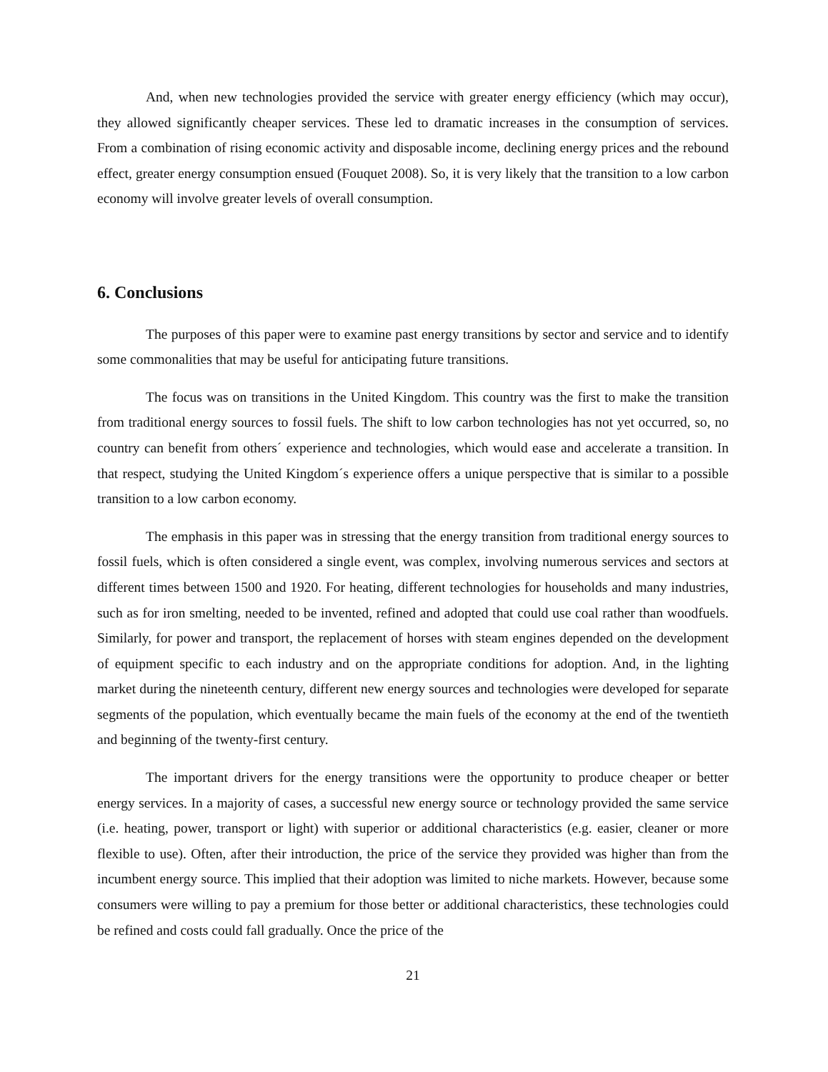And, when new technologies provided the service with greater energy efficiency (which may occur), they allowed significantly cheaper services. These led to dramatic increases in the consumption of services. From a combination of rising economic activity and disposable income, declining energy prices and the rebound effect, greater energy consumption ensued (Fouquet 2008). So, it is very likely that the transition to a low carbon economy will involve greater levels of overall consumption.
6. Conclusions
The purposes of this paper were to examine past energy transitions by sector and service and to identify some commonalities that may be useful for anticipating future transitions.
The focus was on transitions in the United Kingdom. This country was the first to make the transition from traditional energy sources to fossil fuels. The shift to low carbon technologies has not yet occurred, so, no country can benefit from others´ experience and technologies, which would ease and accelerate a transition. In that respect, studying the United Kingdom´s experience offers a unique perspective that is similar to a possible transition to a low carbon economy.
The emphasis in this paper was in stressing that the energy transition from traditional energy sources to fossil fuels, which is often considered a single event, was complex, involving numerous services and sectors at different times between 1500 and 1920. For heating, different technologies for households and many industries, such as for iron smelting, needed to be invented, refined and adopted that could use coal rather than woodfuels. Similarly, for power and transport, the replacement of horses with steam engines depended on the development of equipment specific to each industry and on the appropriate conditions for adoption. And, in the lighting market during the nineteenth century, different new energy sources and technologies were developed for separate segments of the population, which eventually became the main fuels of the economy at the end of the twentieth and beginning of the twenty-first century.
The important drivers for the energy transitions were the opportunity to produce cheaper or better energy services. In a majority of cases, a successful new energy source or technology provided the same service (i.e. heating, power, transport or light) with superior or additional characteristics (e.g. easier, cleaner or more flexible to use). Often, after their introduction, the price of the service they provided was higher than from the incumbent energy source. This implied that their adoption was limited to niche markets. However, because some consumers were willing to pay a premium for those better or additional characteristics, these technologies could be refined and costs could fall gradually. Once the price of the
21